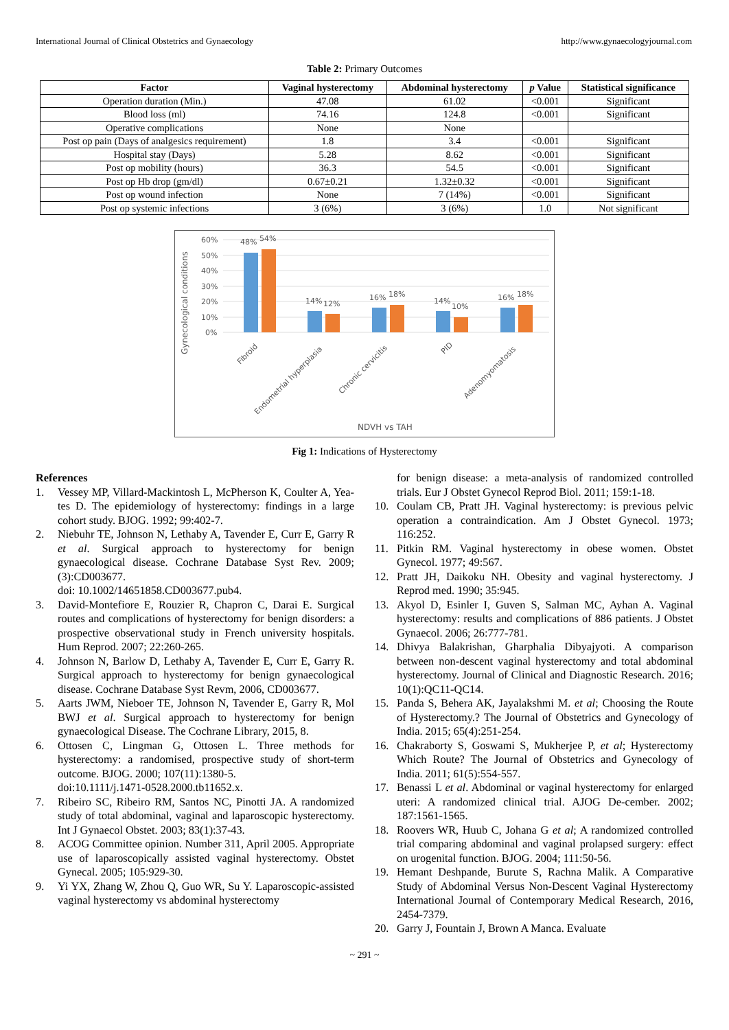International Journal of Clinical Obstetrics and Gynaecology http://www.gynaecologyjournal.com
Table 2: Primary Outcomes
| Factor | Vaginal hysterectomy | Abdominal hysterectomy | p Value | Statistical significance |
| --- | --- | --- | --- | --- |
| Operation duration (Min.) | 47.08 | 61.02 | <0.001 | Significant |
| Blood loss (ml) | 74.16 | 124.8 | <0.001 | Significant |
| Operative complications | None | None | | |
| Post op pain (Days of analgesics requirement) | 1.8 | 3.4 | <0.001 | Significant |
| Hospital stay (Days) | 5.28 | 8.62 | <0.001 | Significant |
| Post op mobility (hours) | 36.3 | 54.5 | <0.001 | Significant |
| Post op Hb drop (gm/dl) | 0.67±0.21 | 1.32±0.32 | <0.001 | Significant |
| Post op wound infection | None | 7 (14%) | <0.001 | Significant |
| Post op systemic infections | 3 (6%) | 3 (6%) | 1.0 | Not significant |
Gynecological conditions
60%
50%
40%
30%
20%
10%
0%
48%
54%
14%
12%
16%
18%
14%
10%
16%
18%
Fibroid
Endometrial hyperplasia
Chronic cervicitis
PID
Adenomyomatosis
NDVH vs TAH
Fig 1: Indications of Hysterectomy
References
1. Vessey MP, Villard-Mackintosh L, McPherson K, Coulter A, Yea-tes D. The epidemiology of hysterectomy: findings in a large cohort study. BJOG. 1992; 99:402-7.
2. Niebuhr TE, Johnson N, Lethaby A, Tavender E, Curr E, Garry R et al. Surgical approach to hysterectomy for benign gynaecological disease. Cochrane Database Syst Rev. 2009;(3):CD003677.
doi: 10.1002/14651858.CD003677.pub4.
3. David-Montefiore E, Rouzier R, Chapron C, Darai E. Surgical routes and complications of hysterectomy for benign disorders: a prospective observational study in French university hospitals. Hum Reprod. 2007; 22:260-265.
4. Johnson N, Barlow D, Lethaby A, Tavender E, Curr E, Garry R. Surgical approach to hysterectomy for benign gynaecological disease. Cochrane Database Syst Revm, 2006, CD003677.
5. Aarts JWM, Nieboer TE, Johnson N, Tavender E, Garry R, Mol BWJ et al. Surgical approach to hysterectomy for benign gynaecological Disease. The Cochrane Library, 2015, 8.
6. Ottosen C, Lingman G, Ottosen L. Three methods for hysterectomy: a randomised, prospective study of short-term outcome. BJOG. 2000; 107(11):1380-5.
doi:10.1111/j.1471-0528.2000.tb11652.x.
7. Ribeiro SC, Ribeiro RM, Santos NC, Pinotti JA. A randomized study of total abdominal, vaginal and laparoscopic hysterectomy. Int J Gynaecol Obstet. 2003; 83(1):37-43.
8. ACOG Committee opinion. Number 311, April 2005. Appropriate use of laparoscopically assisted vaginal hysterectomy. Obstet Gynecal. 2005; 105:929-30.
9. Yi YX, Zhang W, Zhou Q, Guo WR, Su Y. Laparoscopic-assisted vaginal hysterectomy vs abdominal hysterectomy
for benign disease: a meta-analysis of randomized controlled trials. Eur J Obstet Gynecol Reprod Biol. 2011; 159:1-18.
10. Coulam CB, Pratt JH. Vaginal hysterectomy: is previous pelvic operation a contraindication. Am J Obstet Gynecol. 1973; 116:252.
11. Pitkin RM. Vaginal hysterectomy in obese women. Obstet Gynecol. 1977; 49:567.
12. Pratt JH, Daikoku NH. Obesity and vaginal hysterectomy. J Reprod med. 1990; 35:945.
13. Akyol D, Esinler I, Guven S, Salman MC, Ayhan A. Vaginal hysterectomy: results and complications of 886 patients. J Obstet Gynaecol. 2006; 26:777-781.
14. Dhivya Balakrishan, Gharphalia Dibyajyoti. A comparison between non-descent vaginal hysterectomy and total abdominal hysterectomy. Journal of Clinical and Diagnostic Research. 2016; 10(1):QC11-QC14.
15. Panda S, Behera AK, Jayalakshmi M. et al; Choosing the Route of Hysterectomy.? The Journal of Obstetrics and Gynecology of India. 2015; 65(4):251-254.
16. Chakraborty S, Goswami S, Mukherjee P, et al; Hysterectomy Which Route? The Journal of Obstetrics and Gynecology of India. 2011; 61(5):554-557.
17. Benassi L et al. Abdominal or vaginal hysterectomy for enlarged uteri: A randomized clinical trial. AJOG De-cember. 2002; 187:1561-1565.
18. Roovers WR, Huub C, Johana G et al; A randomized controlled trial comparing abdominal and vaginal prolapsed surgery: effect on urogenital function. BJOG. 2004; 111:50-56.
19. Hemant Deshpande, Burute S, Rachna Malik. A Comparative Study of Abdominal Versus Non-Descent Vaginal Hysterectomy International Journal of Contemporary Medical Research, 2016, 2454-7379.
20. Garry J, Fountain J, Brown A Manca. Evaluate
~ 291 ~